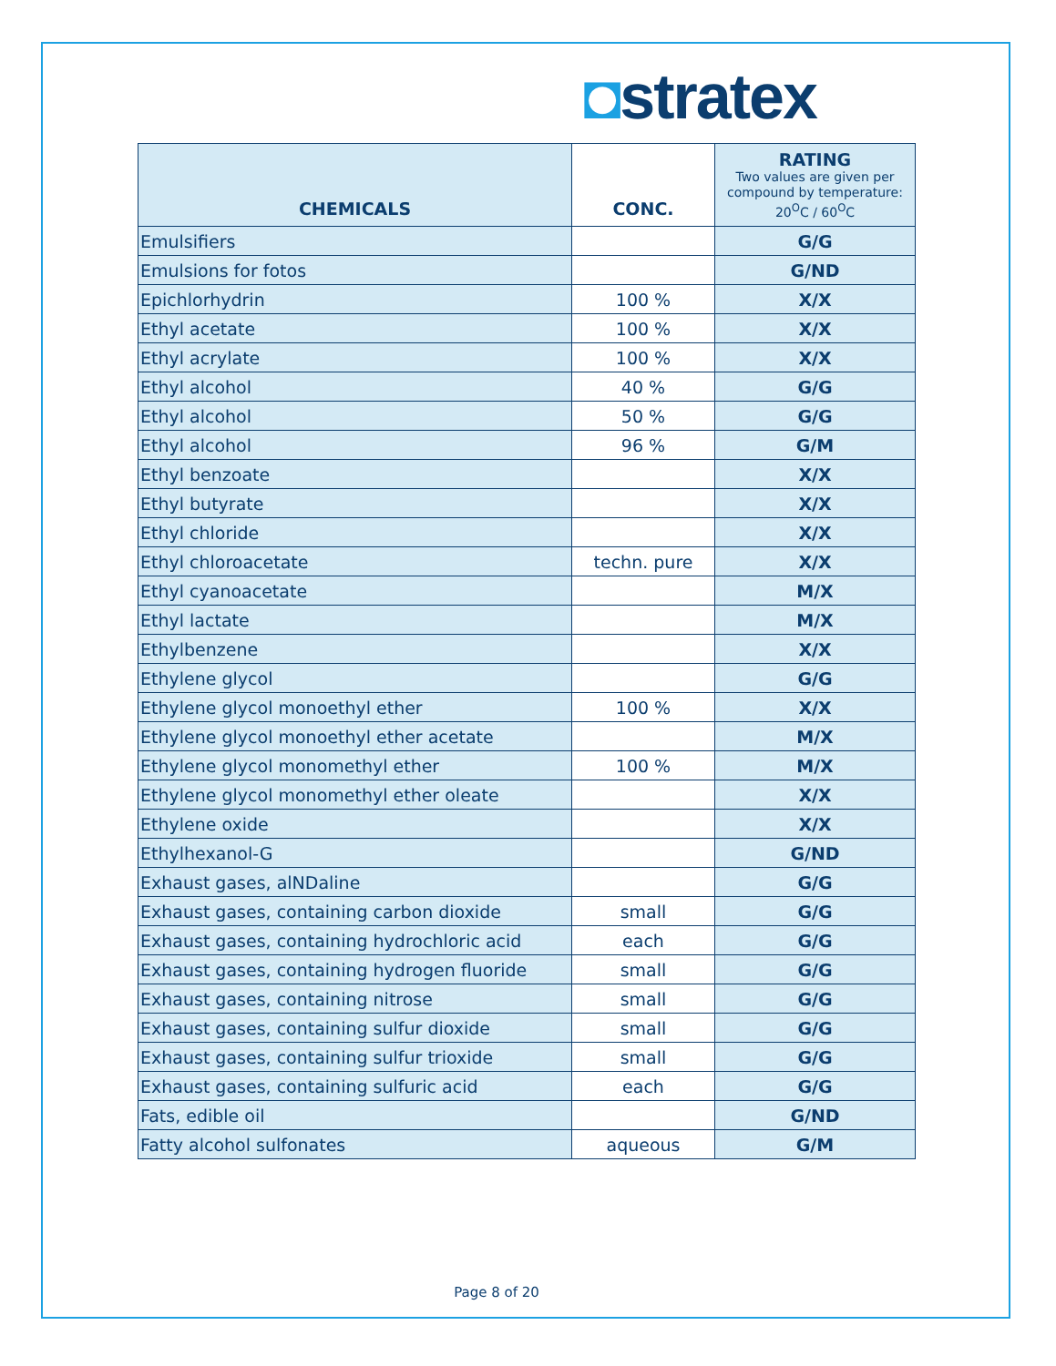◘stratex
| CHEMICALS | CONC. | RATING Two values are given per compound by temperature: 20<sup>O</sup>C / 60<sup>O</sup>C |
| --- | --- | --- |
| Emulsifiers | | G/G |
| Emulsions for fotos | | G/ND |
| Epichlorhydrin | 100 % | X/X |
| Ethyl acetate | 100 % | X/X |
| Ethyl acrylate | 100 % | X/X |
| Ethyl alcohol | 40 % | G/G |
| Ethyl alcohol | 50 % | G/G |
| Ethyl alcohol | 96 % | G/M |
| Ethyl benzoate | | X/X |
| Ethyl butyrate | | X/X |
| Ethyl chloride | | X/X |
| Ethyl chloroacetate | techn. pure | X/X |
| Ethyl cyanoacetate | | M/X |
| Ethyl lactate | | M/X |
| Ethylbenzene | | X/X |
| Ethylene glycol | | G/G |
| Ethylene glycol monoethyl ether | 100 % | X/X |
| Ethylene glycol monoethyl ether acetate | | M/X |
| Ethylene glycol monomethyl ether | 100 % | M/X |
| Ethylene glycol monomethyl ether oleate | | X/X |
| Ethylene oxide | | X/X |
| Ethylhexanol-G | | G/ND |
| Exhaust gases, alNDaline | | G/G |
| Exhaust gases, containing carbon dioxide | small | G/G |
| Exhaust gases, containing hydrochloric acid | each | G/G |
| Exhaust gases, containing hydrogen fluoride | small | G/G |
| Exhaust gases, containing nitrose | small | G/G |
| Exhaust gases, containing sulfur dioxide | small | G/G |
| Exhaust gases, containing sulfur trioxide | small | G/G |
| Exhaust gases, containing sulfuric acid | each | G/G |
| Fats, edible oil | | G/ND |
| Fatty alcohol sulfonates | aqueous | G/M |
Page 8 of 20